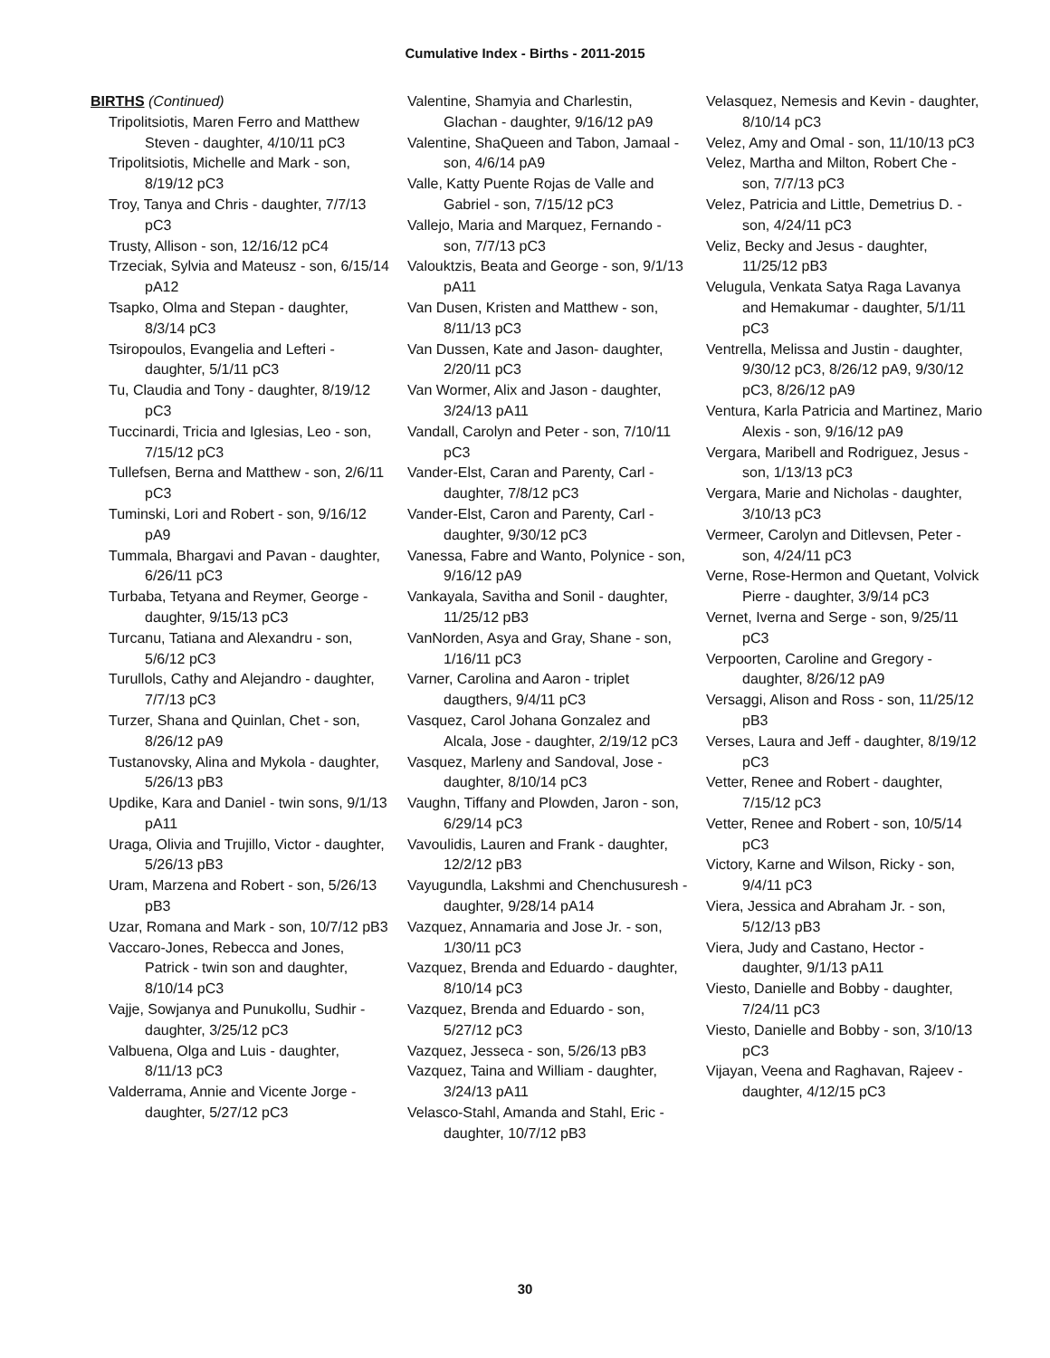Cumulative Index - Births - 2011-2015
BIRTHS (Continued)
Tripolitsiotis, Maren Ferro and Matthew Steven - daughter, 4/10/11 pC3
Tripolitsiotis, Michelle and Mark - son, 8/19/12 pC3
Troy, Tanya and Chris - daughter, 7/7/13 pC3
Trusty, Allison - son, 12/16/12 pC4
Trzeciak, Sylvia and Mateusz - son, 6/15/14 pA12
Tsapko, Olma and Stepan - daughter, 8/3/14 pC3
Tsiropoulos, Evangelia and Lefteri - daughter, 5/1/11 pC3
Tu, Claudia and Tony - daughter, 8/19/12 pC3
Tuccinardi, Tricia and Iglesias, Leo - son, 7/15/12 pC3
Tullefsen, Berna and Matthew - son, 2/6/11 pC3
Tuminski, Lori and Robert - son, 9/16/12 pA9
Tummala, Bhargavi and Pavan - daughter, 6/26/11 pC3
Turbaba, Tetyana and Reymer, George - daughter, 9/15/13 pC3
Turcanu, Tatiana and Alexandru - son, 5/6/12 pC3
Turullols, Cathy and Alejandro - daughter, 7/7/13 pC3
Turzer, Shana and Quinlan, Chet - son, 8/26/12 pA9
Tustanovsky, Alina and Mykola - daughter, 5/26/13 pB3
Updike, Kara and Daniel - twin sons, 9/1/13 pA11
Uraga, Olivia and Trujillo, Victor - daughter, 5/26/13 pB3
Uram, Marzena and Robert - son, 5/26/13 pB3
Uzar, Romana and Mark - son, 10/7/12 pB3
Vaccaro-Jones, Rebecca and Jones, Patrick - twin son and daughter, 8/10/14 pC3
Vajje, Sowjanya and Punukollu, Sudhir - daughter, 3/25/12 pC3
Valbuena, Olga and Luis - daughter, 8/11/13 pC3
Valderrama, Annie and Vicente Jorge - daughter, 5/27/12 pC3
Valentine, Shamyia and Charlestin, Glachan - daughter, 9/16/12 pA9
Valentine, ShaQueen and Tabon, Jamaal - son, 4/6/14 pA9
Valle, Katty Puente Rojas de Valle and Gabriel - son, 7/15/12 pC3
Vallejo, Maria and Marquez, Fernando - son, 7/7/13 pC3
Valouktzis, Beata and George - son, 9/1/13 pA11
Van Dusen, Kristen and Matthew - son, 8/11/13 pC3
Van Dussen, Kate and Jason- daughter, 2/20/11 pC3
Van Wormer, Alix and Jason - daughter, 3/24/13 pA11
Vandall, Carolyn and Peter - son, 7/10/11 pC3
Vander-Elst, Caran and Parenty, Carl - daughter, 7/8/12 pC3
Vander-Elst, Caron and Parenty, Carl - daughter, 9/30/12 pC3
Vanessa, Fabre and Wanto, Polynice - son, 9/16/12 pA9
Vankayala, Savitha and Sonil - daughter, 11/25/12 pB3
VanNorden, Asya and Gray, Shane - son, 1/16/11 pC3
Varner, Carolina and Aaron - triplet daugthers, 9/4/11 pC3
Vasquez, Carol Johana Gonzalez and Alcala, Jose - daughter, 2/19/12 pC3
Vasquez, Marleny and Sandoval, Jose - daughter, 8/10/14 pC3
Vaughn, Tiffany and Plowden, Jaron - son, 6/29/14 pC3
Vavoulidis, Lauren and Frank - daughter, 12/2/12 pB3
Vayugundla, Lakshmi and Chenchusuresh - daughter, 9/28/14 pA14
Vazquez, Annamaria and Jose Jr. - son, 1/30/11 pC3
Vazquez, Brenda and Eduardo - daughter, 8/10/14 pC3
Vazquez, Brenda and Eduardo - son, 5/27/12 pC3
Vazquez, Jesseca - son, 5/26/13 pB3
Vazquez, Taina and William - daughter, 3/24/13 pA11
Velasco-Stahl, Amanda and Stahl, Eric - daughter, 10/7/12 pB3
Velasquez, Nemesis and Kevin - daughter, 8/10/14 pC3
Velez, Amy and Omal - son, 11/10/13 pC3
Velez, Martha and Milton, Robert Che - son, 7/7/13 pC3
Velez, Patricia and Little, Demetrius D. - son, 4/24/11 pC3
Veliz, Becky and Jesus - daughter, 11/25/12 pB3
Velugula, Venkata Satya Raga Lavanya and Hemakumar - daughter, 5/1/11 pC3
Ventrella, Melissa and Justin - daughter, 9/30/12 pC3, 8/26/12 pA9, 9/30/12 pC3, 8/26/12 pA9
Ventura, Karla Patricia and Martinez, Mario Alexis - son, 9/16/12 pA9
Vergara, Maribell and Rodriguez, Jesus - son, 1/13/13 pC3
Vergara, Marie and Nicholas - daughter, 3/10/13 pC3
Vermeer, Carolyn and Ditlevsen, Peter - son, 4/24/11 pC3
Verne, Rose-Hermon and Quetant, Volvick Pierre - daughter, 3/9/14 pC3
Vernet, Iverna and Serge - son, 9/25/11 pC3
Verpoorten, Caroline and Gregory - daughter, 8/26/12 pA9
Versaggi, Alison and Ross - son, 11/25/12 pB3
Verses, Laura and Jeff - daughter, 8/19/12 pC3
Vetter, Renee and Robert - daughter, 7/15/12 pC3
Vetter, Renee and Robert - son, 10/5/14 pC3
Victory, Karne and Wilson, Ricky - son, 9/4/11 pC3
Viera, Jessica and Abraham Jr. - son, 5/12/13 pB3
Viera, Judy and Castano, Hector - daughter, 9/1/13 pA11
Viesto, Danielle and Bobby - daughter, 7/24/11 pC3
Viesto, Danielle and Bobby - son, 3/10/13 pC3
Vijayan, Veena and Raghavan, Rajeev - daughter, 4/12/15 pC3
30